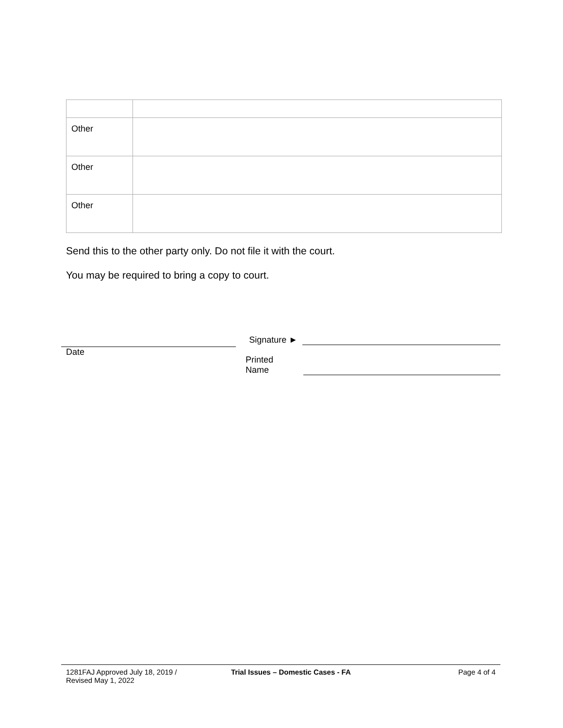| Other | |
| Other | |
| Other | |
Send this to the other party only. Do not file it with the court.
You may be required to bring a copy to court.
Date
Signature ►
Printed Name
1281FAJ Approved July 18, 2019 /
Revised May 1, 2022
Trial Issues – Domestic Cases - FA Page 4 of 4